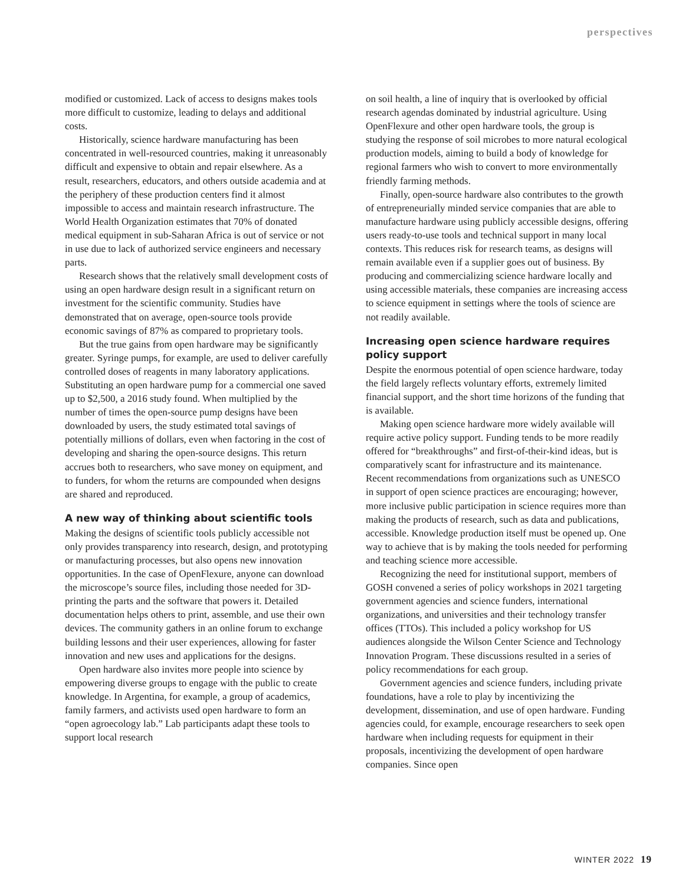perspectives
modified or customized. Lack of access to designs makes tools more difficult to customize, leading to delays and additional costs.
Historically, science hardware manufacturing has been concentrated in well-resourced countries, making it unreasonably difficult and expensive to obtain and repair elsewhere. As a result, researchers, educators, and others outside academia and at the periphery of these production centers find it almost impossible to access and maintain research infrastructure. The World Health Organization estimates that 70% of donated medical equipment in sub-Saharan Africa is out of service or not in use due to lack of authorized service engineers and necessary parts.
Research shows that the relatively small development costs of using an open hardware design result in a significant return on investment for the scientific community. Studies have demonstrated that on average, open-source tools provide economic savings of 87% as compared to proprietary tools.
But the true gains from open hardware may be significantly greater. Syringe pumps, for example, are used to deliver carefully controlled doses of reagents in many laboratory applications. Substituting an open hardware pump for a commercial one saved up to $2,500, a 2016 study found. When multiplied by the number of times the open-source pump designs have been downloaded by users, the study estimated total savings of potentially millions of dollars, even when factoring in the cost of developing and sharing the open-source designs. This return accrues both to researchers, who save money on equipment, and to funders, for whom the returns are compounded when designs are shared and reproduced.
A new way of thinking about scientific tools
Making the designs of scientific tools publicly accessible not only provides transparency into research, design, and prototyping or manufacturing processes, but also opens new innovation opportunities. In the case of OpenFlexure, anyone can download the microscope’s source files, including those needed for 3D-printing the parts and the software that powers it. Detailed documentation helps others to print, assemble, and use their own devices. The community gathers in an online forum to exchange building lessons and their user experiences, allowing for faster innovation and new uses and applications for the designs.
Open hardware also invites more people into science by empowering diverse groups to engage with the public to create knowledge. In Argentina, for example, a group of academics, family farmers, and activists used open hardware to form an “open agroecology lab.” Lab participants adapt these tools to support local research
on soil health, a line of inquiry that is overlooked by official research agendas dominated by industrial agriculture. Using OpenFlexure and other open hardware tools, the group is studying the response of soil microbes to more natural ecological production models, aiming to build a body of knowledge for regional farmers who wish to convert to more environmentally friendly farming methods.
Finally, open-source hardware also contributes to the growth of entrepreneurially minded service companies that are able to manufacture hardware using publicly accessible designs, offering users ready-to-use tools and technical support in many local contexts. This reduces risk for research teams, as designs will remain available even if a supplier goes out of business. By producing and commercializing science hardware locally and using accessible materials, these companies are increasing access to science equipment in settings where the tools of science are not readily available.
Increasing open science hardware requires policy support
Despite the enormous potential of open science hardware, today the field largely reflects voluntary efforts, extremely limited financial support, and the short time horizons of the funding that is available.
Making open science hardware more widely available will require active policy support. Funding tends to be more readily offered for “breakthroughs” and first-of-their-kind ideas, but is comparatively scant for infrastructure and its maintenance. Recent recommendations from organizations such as UNESCO in support of open science practices are encouraging; however, more inclusive public participation in science requires more than making the products of research, such as data and publications, accessible. Knowledge production itself must be opened up. One way to achieve that is by making the tools needed for performing and teaching science more accessible.
Recognizing the need for institutional support, members of GOSH convened a series of policy workshops in 2021 targeting government agencies and science funders, international organizations, and universities and their technology transfer offices (TTOs). This included a policy workshop for US audiences alongside the Wilson Center Science and Technology Innovation Program. These discussions resulted in a series of policy recommendations for each group.
Government agencies and science funders, including private foundations, have a role to play by incentivizing the development, dissemination, and use of open hardware. Funding agencies could, for example, encourage researchers to seek open hardware when including requests for equipment in their proposals, incentivizing the development of open hardware companies. Since open
WINTER 2022 19